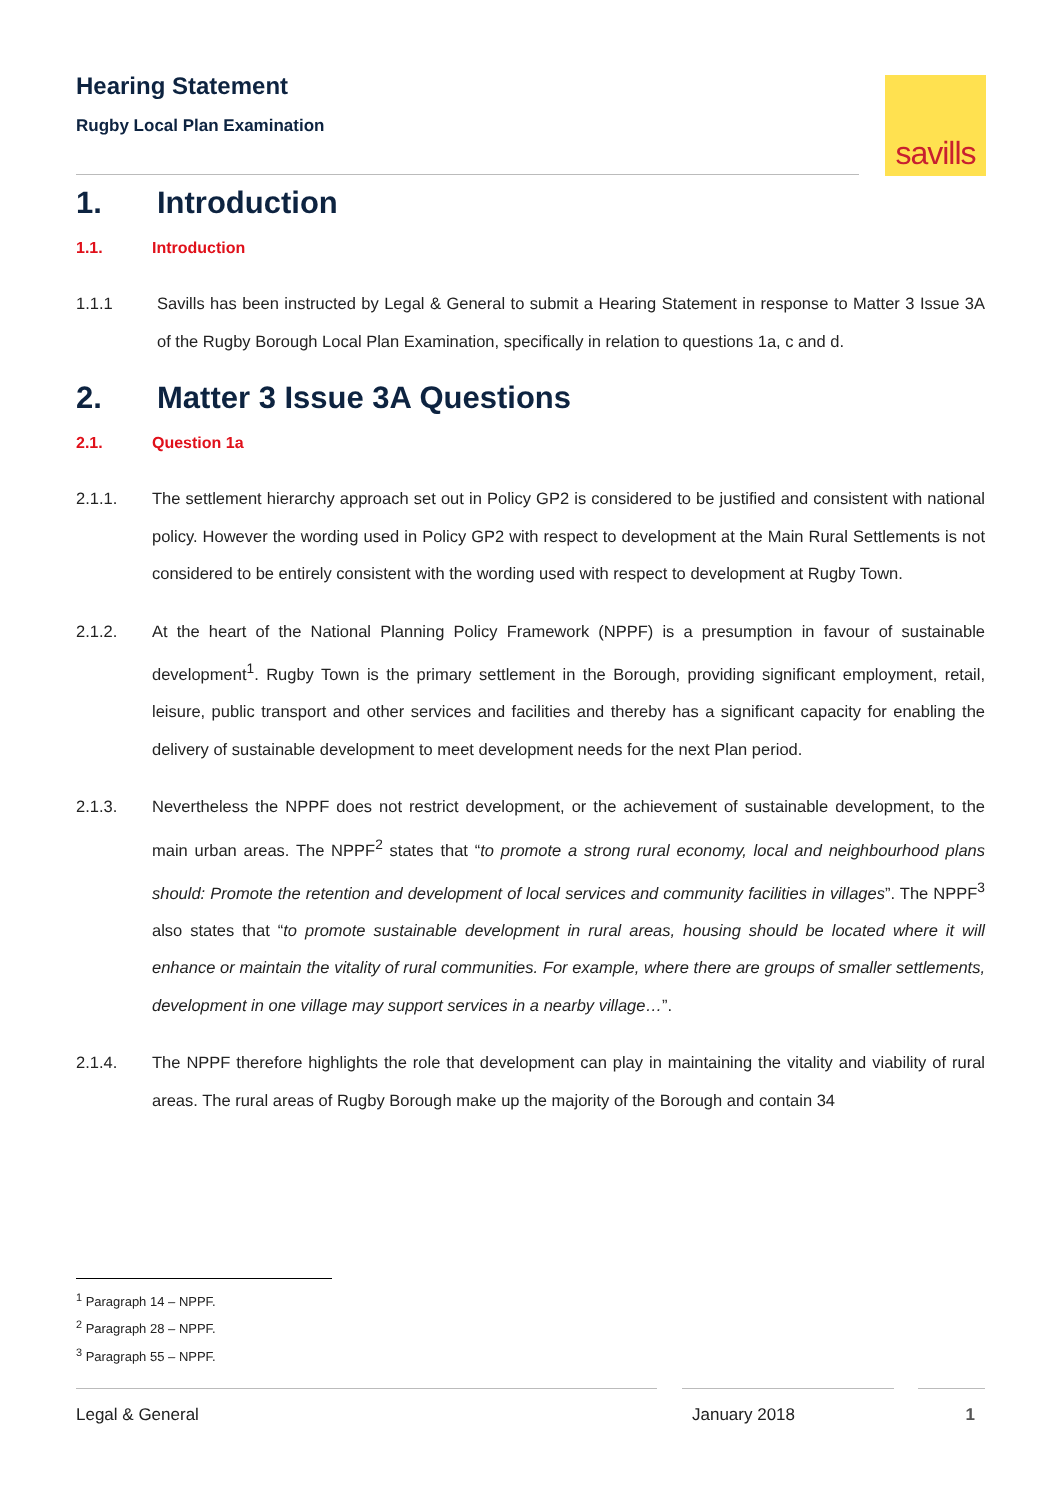Hearing Statement
Rugby Local Plan Examination
savills
1. Introduction
1.1. Introduction
1.1.1 Savills has been instructed by Legal & General to submit a Hearing Statement in response to Matter 3 Issue 3A of the Rugby Borough Local Plan Examination, specifically in relation to questions 1a, c and d.
2. Matter 3 Issue 3A Questions
2.1. Question 1a
2.1.1. The settlement hierarchy approach set out in Policy GP2 is considered to be justified and consistent with national policy. However the wording used in Policy GP2 with respect to development at the Main Rural Settlements is not considered to be entirely consistent with the wording used with respect to development at Rugby Town.
2.1.2. At the heart of the National Planning Policy Framework (NPPF) is a presumption in favour of sustainable development<sup>1</sup>. Rugby Town is the primary settlement in the Borough, providing significant employment, retail, leisure, public transport and other services and facilities and thereby has a significant capacity for enabling the delivery of sustainable development to meet development needs for the next Plan period.
2.1.3. Nevertheless the NPPF does not restrict development, or the achievement of sustainable development, to the main urban areas. The NPPF<sup>2</sup> states that “to promote a strong rural economy, local and neighbourhood plans should: Promote the retention and development of local services and community facilities in villages”. The NPPF<sup>3</sup> also states that “to promote sustainable development in rural areas, housing should be located where it will enhance or maintain the vitality of rural communities. For example, where there are groups of smaller settlements, development in one village may support services in a nearby village…”.
2.1.4. The NPPF therefore highlights the role that development can play in maintaining the vitality and viability of rural areas. The rural areas of Rugby Borough make up the majority of the Borough and contain 34
<sup>1</sup> Paragraph 14 – NPPF.
<sup>2</sup> Paragraph 28 – NPPF.
<sup>3</sup> Paragraph 55 – NPPF.
Legal & General January 2018 1